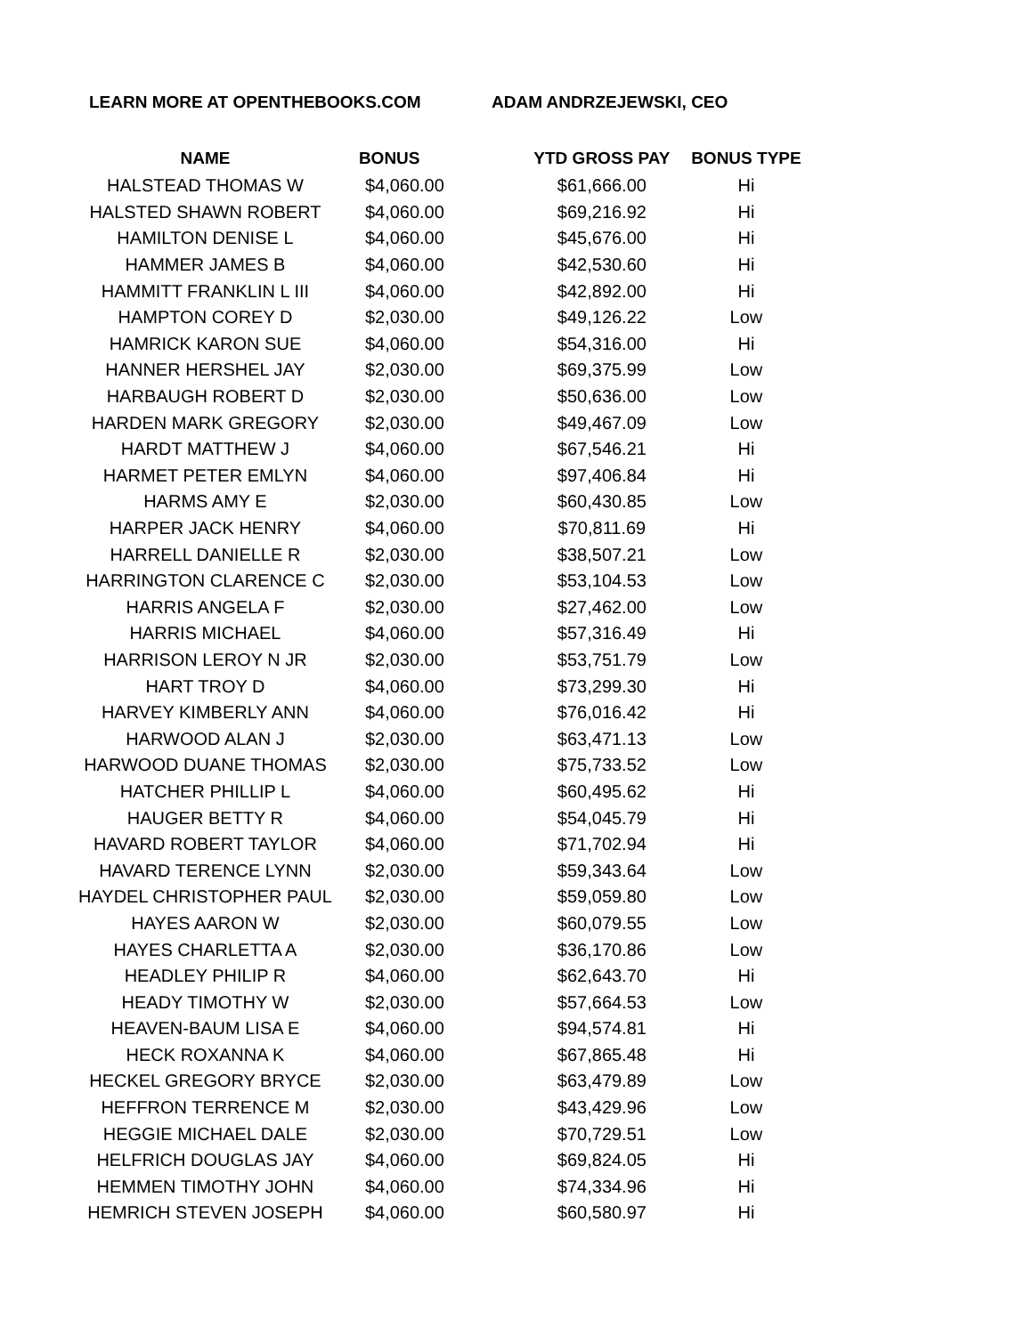LEARN MORE AT OPENTHEBOOKS.COM ADAM ANDRZEJEWSKI, CEO
| NAME | BONUS | YTD GROSS PAY | BONUS TYPE |
| --- | --- | --- | --- |
| HALSTEAD THOMAS W | $4,060.00 | $61,666.00 | Hi |
| HALSTED SHAWN ROBERT | $4,060.00 | $69,216.92 | Hi |
| HAMILTON DENISE L | $4,060.00 | $45,676.00 | Hi |
| HAMMER JAMES B | $4,060.00 | $42,530.60 | Hi |
| HAMMITT FRANKLIN L III | $4,060.00 | $42,892.00 | Hi |
| HAMPTON COREY D | $2,030.00 | $49,126.22 | Low |
| HAMRICK KARON SUE | $4,060.00 | $54,316.00 | Hi |
| HANNER HERSHEL JAY | $2,030.00 | $69,375.99 | Low |
| HARBAUGH ROBERT D | $2,030.00 | $50,636.00 | Low |
| HARDEN MARK GREGORY | $2,030.00 | $49,467.09 | Low |
| HARDT MATTHEW J | $4,060.00 | $67,546.21 | Hi |
| HARMET PETER EMLYN | $4,060.00 | $97,406.84 | Hi |
| HARMS AMY E | $2,030.00 | $60,430.85 | Low |
| HARPER JACK HENRY | $4,060.00 | $70,811.69 | Hi |
| HARRELL DANIELLE R | $2,030.00 | $38,507.21 | Low |
| HARRINGTON CLARENCE C | $2,030.00 | $53,104.53 | Low |
| HARRIS ANGELA F | $2,030.00 | $27,462.00 | Low |
| HARRIS MICHAEL | $4,060.00 | $57,316.49 | Hi |
| HARRISON LEROY N JR | $2,030.00 | $53,751.79 | Low |
| HART TROY D | $4,060.00 | $73,299.30 | Hi |
| HARVEY KIMBERLY ANN | $4,060.00 | $76,016.42 | Hi |
| HARWOOD ALAN J | $2,030.00 | $63,471.13 | Low |
| HARWOOD DUANE THOMAS | $2,030.00 | $75,733.52 | Low |
| HATCHER PHILLIP L | $4,060.00 | $60,495.62 | Hi |
| HAUGER BETTY R | $4,060.00 | $54,045.79 | Hi |
| HAVARD ROBERT TAYLOR | $4,060.00 | $71,702.94 | Hi |
| HAVARD TERENCE LYNN | $2,030.00 | $59,343.64 | Low |
| HAYDEL CHRISTOPHER PAUL | $2,030.00 | $59,059.80 | Low |
| HAYES AARON W | $2,030.00 | $60,079.55 | Low |
| HAYES CHARLETTA A | $2,030.00 | $36,170.86 | Low |
| HEADLEY PHILIP R | $4,060.00 | $62,643.70 | Hi |
| HEADY TIMOTHY W | $2,030.00 | $57,664.53 | Low |
| HEAVEN-BAUM LISA E | $4,060.00 | $94,574.81 | Hi |
| HECK ROXANNA K | $4,060.00 | $67,865.48 | Hi |
| HECKEL GREGORY BRYCE | $2,030.00 | $63,479.89 | Low |
| HEFFRON TERRENCE M | $2,030.00 | $43,429.96 | Low |
| HEGGIE MICHAEL DALE | $2,030.00 | $70,729.51 | Low |
| HELFRICH DOUGLAS JAY | $4,060.00 | $69,824.05 | Hi |
| HEMMEN TIMOTHY JOHN | $4,060.00 | $74,334.96 | Hi |
| HEMRICH STEVEN JOSEPH | $4,060.00 | $60,580.97 | Hi |